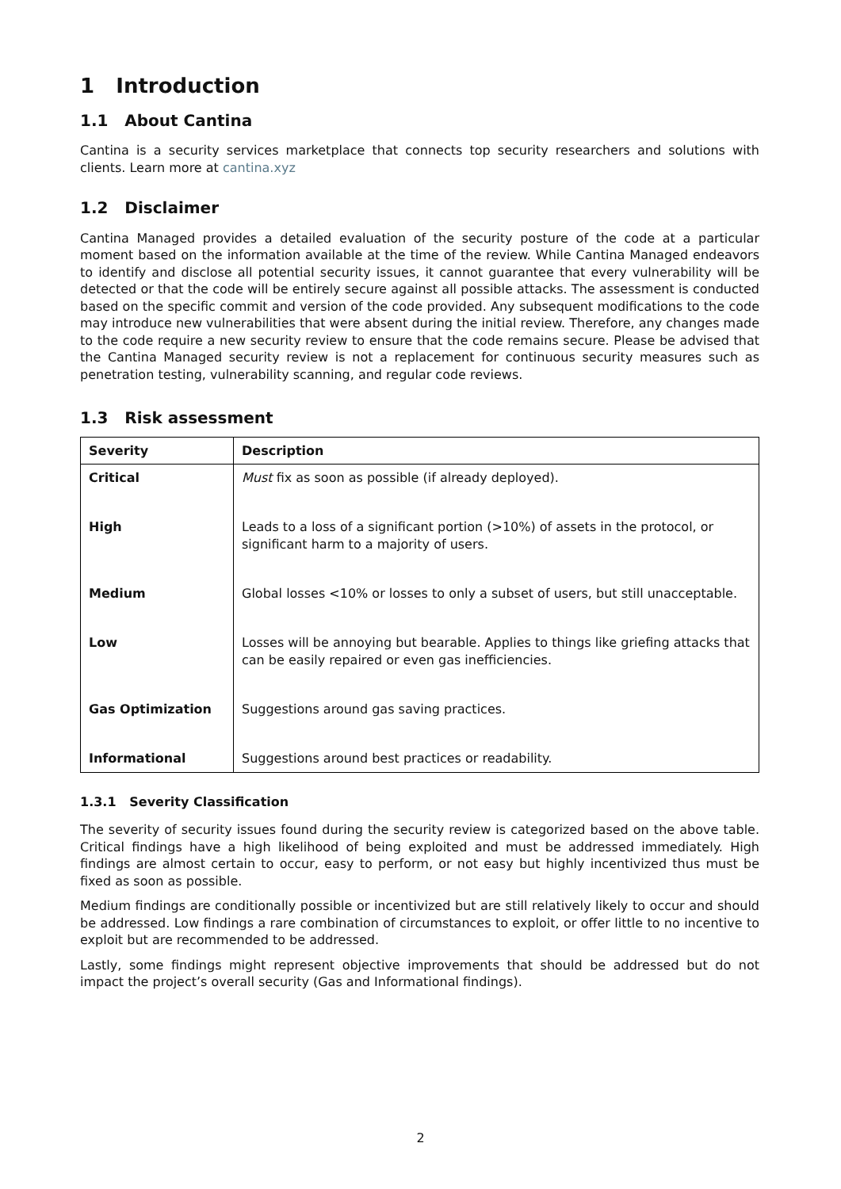1 Introduction
1.1 About Cantina
Cantina is a security services marketplace that connects top security researchers and solutions with clients. Learn more at cantina.xyz
1.2 Disclaimer
Cantina Managed provides a detailed evaluation of the security posture of the code at a particular moment based on the information available at the time of the review. While Cantina Managed endeavors to identify and disclose all potential security issues, it cannot guarantee that every vulnerability will be detected or that the code will be entirely secure against all possible attacks. The assessment is conducted based on the specific commit and version of the code provided. Any subsequent modifications to the code may introduce new vulnerabilities that were absent during the initial review. Therefore, any changes made to the code require a new security review to ensure that the code remains secure. Please be advised that the Cantina Managed security review is not a replacement for continuous security measures such as penetration testing, vulnerability scanning, and regular code reviews.
1.3 Risk assessment
| Severity | Description |
| --- | --- |
| Critical | Must fix as soon as possible (if already deployed). |
| High | Leads to a loss of a significant portion (>10%) of assets in the protocol, or significant harm to a majority of users. |
| Medium | Global losses <10% or losses to only a subset of users, but still unacceptable. |
| Low | Losses will be annoying but bearable. Applies to things like griefing attacks that can be easily repaired or even gas inefficiencies. |
| Gas Optimization | Suggestions around gas saving practices. |
| Informational | Suggestions around best practices or readability. |
1.3.1 Severity Classification
The severity of security issues found during the security review is categorized based on the above table. Critical findings have a high likelihood of being exploited and must be addressed immediately. High findings are almost certain to occur, easy to perform, or not easy but highly incentivized thus must be fixed as soon as possible.
Medium findings are conditionally possible or incentivized but are still relatively likely to occur and should be addressed. Low findings a rare combination of circumstances to exploit, or offer little to no incentive to exploit but are recommended to be addressed.
Lastly, some findings might represent objective improvements that should be addressed but do not impact the project’s overall security (Gas and Informational findings).
2